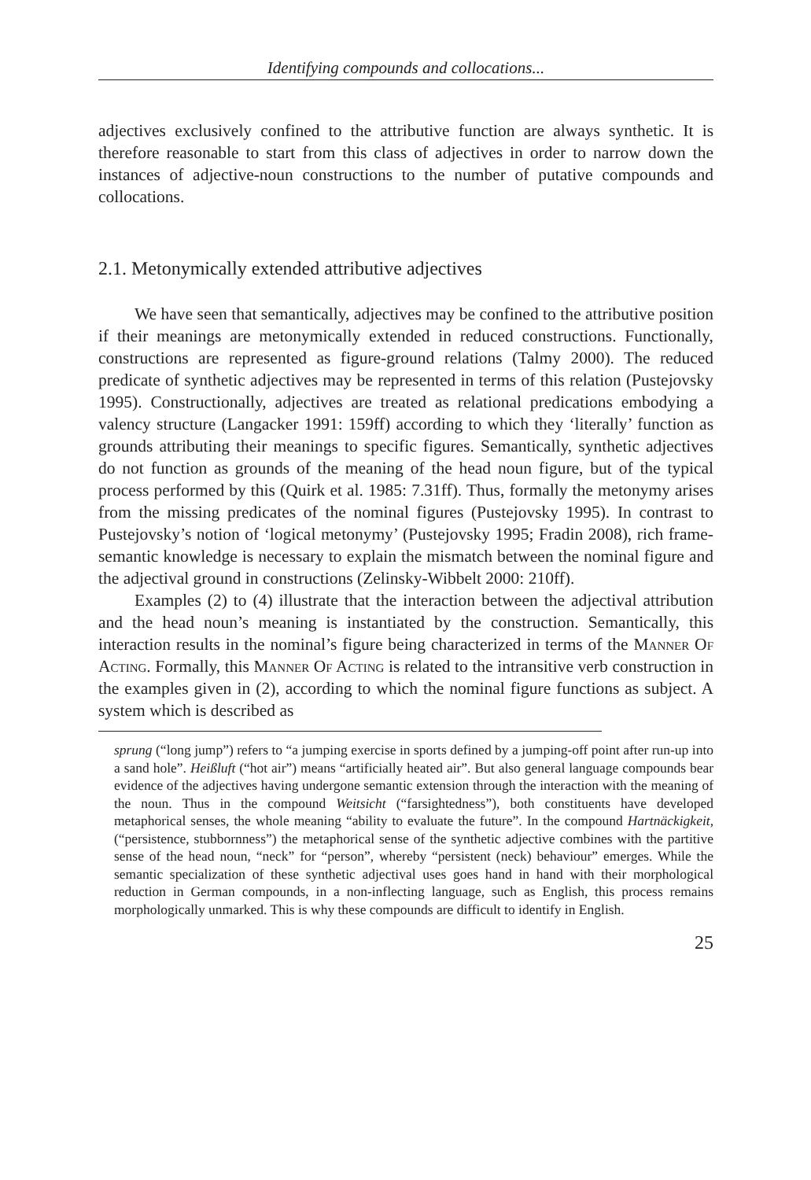Identifying compounds and collocations...
adjectives exclusively confined to the attributive function are always synthetic. It is therefore reasonable to start from this class of adjectives in order to narrow down the instances of adjective-noun constructions to the number of putative compounds and collocations.
2.1. Metonymically extended attributive adjectives
We have seen that semantically, adjectives may be confined to the attributive position if their meanings are metonymically extended in reduced constructions. Functionally, constructions are represented as figure-ground relations (Talmy 2000). The reduced predicate of synthetic adjectives may be represented in terms of this relation (Pustejovsky 1995). Constructionally, adjectives are treated as relational predications embodying a valency structure (Langacker 1991: 159ff) according to which they ‘literally’ function as grounds attributing their meanings to specific figures. Semantically, synthetic adjectives do not function as grounds of the meaning of the head noun figure, but of the typical process performed by this (Quirk et al. 1985: 7.31ff). Thus, formally the metonymy arises from the missing predicates of the nominal figures (Pustejovsky 1995). In contrast to Pustejovsky’s notion of ‘logical metonymy’ (Pustejovsky 1995; Fradin 2008), rich frame-semantic knowledge is necessary to explain the mismatch between the nominal figure and the adjectival ground in constructions (Zelinsky-Wibbelt 2000: 210ff).
Examples (2) to (4) illustrate that the interaction between the adjectival attribution and the head noun’s meaning is instantiated by the construction. Semantically, this interaction results in the nominal’s figure being characterized in terms of the Manner Of Acting. Formally, this Manner Of Acting is related to the intransitive verb construction in the examples given in (2), according to which the nominal figure functions as subject. A system which is described as
sprung (“long jump”) refers to “a jumping exercise in sports defined by a jumping-off point after run-up into a sand hole”. Heißluft (“hot air”) means “artificially heated air”. But also general language compounds bear evidence of the adjectives having undergone semantic extension through the interaction with the meaning of the noun. Thus in the compound Weitsicht (“farsightedness”), both constituents have developed metaphorical senses, the whole meaning “ability to evaluate the future”. In the compound Hartnäckigkeit, (“persistence, stubbornness”) the metaphorical sense of the synthetic adjective combines with the partitive sense of the head noun, “neck” for “person”, whereby “persistent (neck) behaviour” emerges. While the semantic specialization of these synthetic adjectival uses goes hand in hand with their morphological reduction in German compounds, in a non-inflecting language, such as English, this process remains morphologically unmarked. This is why these compounds are difficult to identify in English.
25